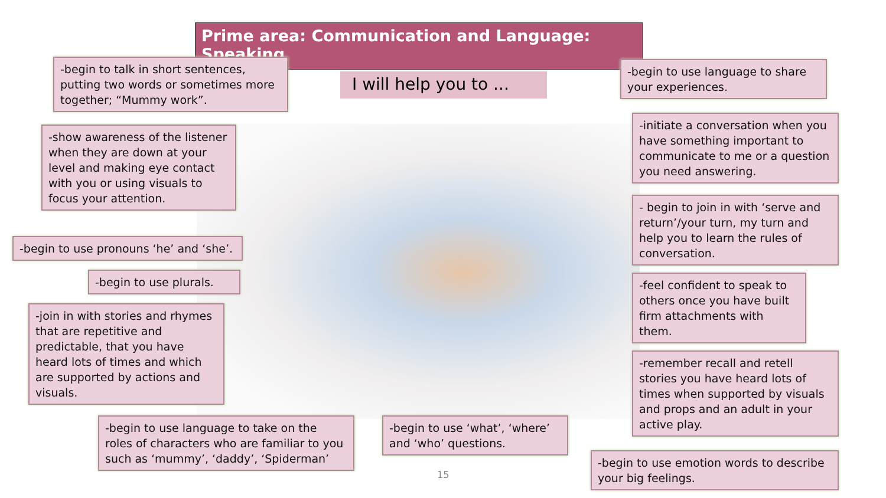Prime area: Communication and Language: Speaking
I will help you to ...
-begin to talk in short sentences, putting two words or sometimes more together; “Mummy work”.
-show awareness of the listener when they are down at your level and making eye contact with you or using visuals to focus your attention.
-begin to use pronouns ‘he’ and ‘she’.
-begin to use plurals.
-join in with stories and rhymes that are repetitive and predictable, that you have heard lots of times and which are supported by actions and visuals.
-begin to use language to take on the roles of characters who are familiar to you such as ‘mummy’, ‘daddy’, ‘Spiderman’
-begin to use ‘what’, ‘where’ and ‘who’ questions.
15
-begin to use language to share your experiences.
-initiate a conversation when you have something important to communicate to me or a question you need answering.
- begin to join in with ‘serve and return’/your turn, my turn and help you to learn the rules of conversation.
-feel confident to speak to others once you have built firm attachments with them.
-remember recall and retell stories you have heard lots of times when supported by visuals and props and an adult in your active play.
-begin to use emotion words to describe your big feelings.